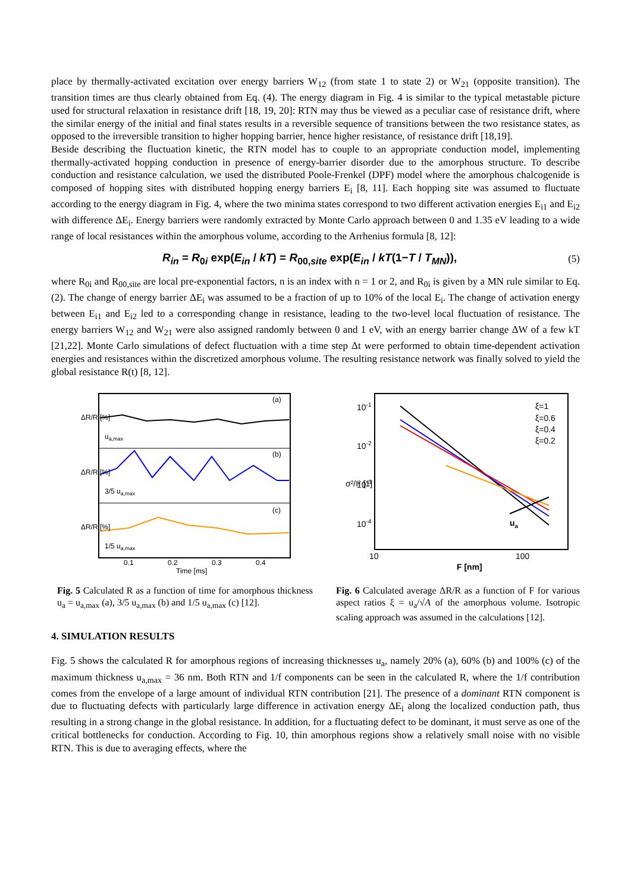place by thermally-activated excitation over energy barriers W<sub>12</sub> (from state 1 to state 2) or W<sub>21</sub> (opposite transition). The transition times are thus clearly obtained from Eq. (4). The energy diagram in Fig. 4 is similar to the typical metastable picture used for structural relaxation in resistance drift [18, 19, 20]: RTN may thus be viewed as a peculiar case of resistance drift, where the similar energy of the initial and final states results in a reversible sequence of transitions between the two resistance states, as opposed to the irreversible transition to higher hopping barrier, hence higher resistance, of resistance drift [18,19].
Beside describing the fluctuation kinetic, the RTN model has to couple to an appropriate conduction model, implementing thermally-activated hopping conduction in presence of energy-barrier disorder due to the amorphous structure. To describe conduction and resistance calculation, we used the distributed Poole-Frenkel (DPF) model where the amorphous chalcogenide is composed of hopping sites with distributed hopping energy barriers E<sub>i</sub> [8, 11]. Each hopping site was assumed to fluctuate according to the energy diagram in Fig. 4, where the two minima states correspond to two different activation energies E<sub>i1</sub> and E<sub>i2</sub> with difference ΔE<sub>i</sub>. Energy barriers were randomly extracted by Monte Carlo approach between 0 and 1.35 eV leading to a wide range of local resistances within the amorphous volume, according to the Arrhenius formula [8, 12]:
R<sub>in</sub> = R<sub>0i</sub> exp(E<sub>in</sub> / kT) = R<sub>00,site</sub> exp(E<sub>in</sub> / kT(1−T / T<sub>MN</sub>)), (5)
where R<sub>0i</sub> and R<sub>00,site</sub> are local pre-exponential factors, n is an index with n = 1 or 2, and R<sub>0i</sub> is given by a MN rule similar to Eq. (2). The change of energy barrier ΔE<sub>i</sub> was assumed to be a fraction of up to 10% of the local E<sub>i</sub>. The change of activation energy between E<sub>i1</sub> and E<sub>i2</sub> led to a corresponding change in resistance, leading to the two-level local fluctuation of resistance. The energy barriers W<sub>12</sub> and W<sub>21</sub> were also assigned randomly between 0 and 1 eV, with an energy barrier change ΔW of a few kT [21,22]. Monte Carlo simulations of defect fluctuation with a time step Δt were performed to obtain time-dependent activation energies and resistances within the discretized amorphous volume. The resulting resistance network was finally solved to yield the global resistance R(t) [8, 12].
(a)
(b)
(c)
ua,max
3/5 ua,max
1/5 ua,max
ΔR/R [%]
ΔR/R [%]
ΔR/R [%]
0.1
0.2
0.3
0.4
Time [ms]
Fig. 5 Calculated R as a function of time for amorphous thickness u<sub>a</sub> = u<sub>a,max</sub> (a), 3/5 u<sub>a,max</sub> (b) and 1/5 u<sub>a,max</sub> (c) [12].
10-1
10-2
10-3
10-4
10
100
F [nm]
σ²/I² [1]
ua
ξ=1
ξ=0.6
ξ=0.4
ξ=0.2
Fig. 6 Calculated average ΔR/R as a function of F for various aspect ratios ξ = u<sub>a</sub>/√A of the amorphous volume. Isotropic scaling approach was assumed in the calculations [12].
4. SIMULATION RESULTS
Fig. 5 shows the calculated R for amorphous regions of increasing thicknesses u<sub>a</sub>, namely 20% (a), 60% (b) and 100% (c) of the maximum thickness u<sub>a,max</sub> = 36 nm. Both RTN and 1/f components can be seen in the calculated R, where the 1/f contribution comes from the envelope of a large amount of individual RTN contribution [21]. The presence of a dominant RTN component is due to fluctuating defects with particularly large difference in activation energy ΔE<sub>i</sub> along the localized conduction path, thus resulting in a strong change in the global resistance. In addition, for a fluctuating defect to be dominant, it must serve as one of the critical bottlenecks for conduction. According to Fig. 10, thin amorphous regions show a relatively small noise with no visible RTN. This is due to averaging effects, where the